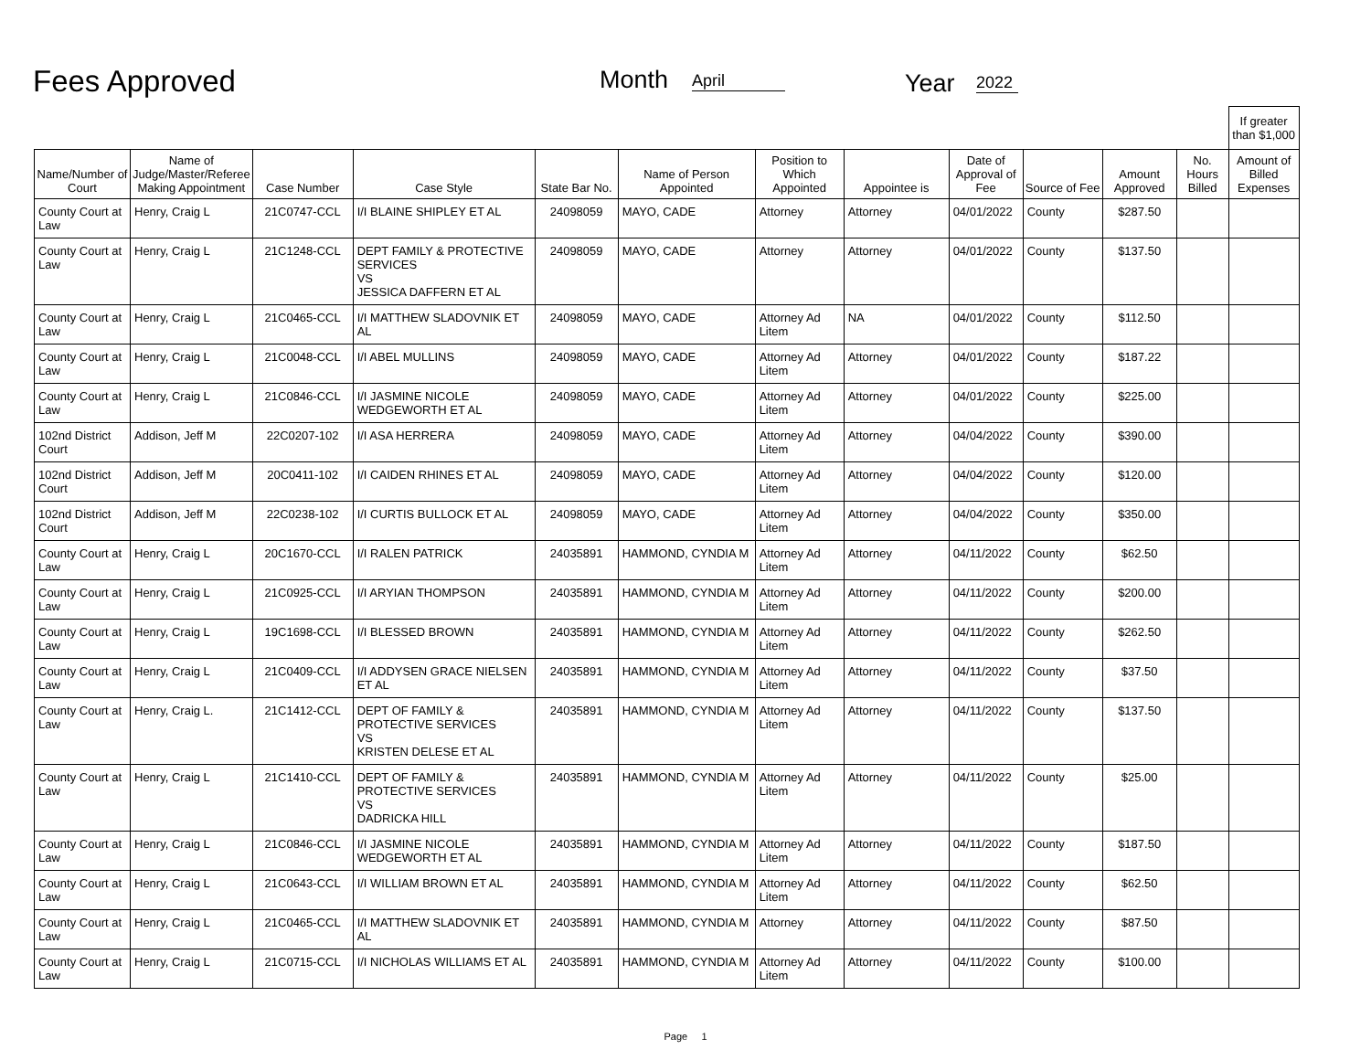Fees Approved Month April Year 2022
| | | | | | | | | | | | | If greater than $1,000 |
| Name/Number of Court | Name of Judge/Master/Referee Making Appointment | Case Number | Case Style | State Bar No. | Name of Person Appointed | Position to Which Appointed | Appointee is | Date of Approval of Fee | Source of Fee | Amount Approved | No. Hours Billed | Amount of Billed Expenses |
| County Court at Law | Henry, Craig L | 21C0747-CCL | I/I BLAINE SHIPLEY ET AL | 24098059 | MAYO, CADE | Attorney | Attorney | 04/01/2022 | County | $287.50 | | |
| County Court at Law | Henry, Craig L | 21C1248-CCL | DEPT FAMILY & PROTECTIVE SERVICES VS JESSICA DAFFERN ET AL | 24098059 | MAYO, CADE | Attorney | Attorney | 04/01/2022 | County | $137.50 | | |
| County Court at Law | Henry, Craig L | 21C0465-CCL | I/I MATTHEW SLADOVNIK ET AL | 24098059 | MAYO, CADE | Attorney Ad Litem | NA | 04/01/2022 | County | $112.50 | | |
| County Court at Law | Henry, Craig L | 21C0048-CCL | I/I ABEL MULLINS | 24098059 | MAYO, CADE | Attorney Ad Litem | Attorney | 04/01/2022 | County | $187.22 | | |
| County Court at Law | Henry, Craig L | 21C0846-CCL | I/I JASMINE NICOLE WEDGEWORTH ET AL | 24098059 | MAYO, CADE | Attorney Ad Litem | Attorney | 04/01/2022 | County | $225.00 | | |
| 102nd District Court | Addison, Jeff M | 22C0207-102 | I/I ASA HERRERA | 24098059 | MAYO, CADE | Attorney Ad Litem | Attorney | 04/04/2022 | County | $390.00 | | |
| 102nd District Court | Addison, Jeff M | 20C0411-102 | I/I CAIDEN RHINES ET AL | 24098059 | MAYO, CADE | Attorney Ad Litem | Attorney | 04/04/2022 | County | $120.00 | | |
| 102nd District Court | Addison, Jeff M | 22C0238-102 | I/I CURTIS BULLOCK ET AL | 24098059 | MAYO, CADE | Attorney Ad Litem | Attorney | 04/04/2022 | County | $350.00 | | |
| County Court at Law | Henry, Craig L | 20C1670-CCL | I/I RALEN PATRICK | 24035891 | HAMMOND, CYNDIA M | Attorney Ad Litem | Attorney | 04/11/2022 | County | $62.50 | | |
| County Court at Law | Henry, Craig L | 21C0925-CCL | I/I ARYIAN THOMPSON | 24035891 | HAMMOND, CYNDIA M | Attorney Ad Litem | Attorney | 04/11/2022 | County | $200.00 | | |
| County Court at Law | Henry, Craig L | 19C1698-CCL | I/I BLESSED BROWN | 24035891 | HAMMOND, CYNDIA M | Attorney Ad Litem | Attorney | 04/11/2022 | County | $262.50 | | |
| County Court at Law | Henry, Craig L | 21C0409-CCL | I/I ADDYSEN GRACE NIELSEN ET AL | 24035891 | HAMMOND, CYNDIA M | Attorney Ad Litem | Attorney | 04/11/2022 | County | $37.50 | | |
| County Court at Law | Henry, Craig L. | 21C1412-CCL | DEPT OF FAMILY & PROTECTIVE SERVICES VS KRISTEN DELESE ET AL | 24035891 | HAMMOND, CYNDIA M | Attorney Ad Litem | Attorney | 04/11/2022 | County | $137.50 | | |
| County Court at Law | Henry, Craig L | 21C1410-CCL | DEPT OF FAMILY & PROTECTIVE SERVICES VS DADRICKA HILL | 24035891 | HAMMOND, CYNDIA M | Attorney Ad Litem | Attorney | 04/11/2022 | County | $25.00 | | |
| County Court at Law | Henry, Craig L | 21C0846-CCL | I/I JASMINE NICOLE WEDGEWORTH ET AL | 24035891 | HAMMOND, CYNDIA M | Attorney Ad Litem | Attorney | 04/11/2022 | County | $187.50 | | |
| County Court at Law | Henry, Craig L | 21C0643-CCL | I/I WILLIAM BROWN ET AL | 24035891 | HAMMOND, CYNDIA M | Attorney Ad Litem | Attorney | 04/11/2022 | County | $62.50 | | |
| County Court at Law | Henry, Craig L | 21C0465-CCL | I/I MATTHEW SLADOVNIK ET AL | 24035891 | HAMMOND, CYNDIA M | Attorney | Attorney | 04/11/2022 | County | $87.50 | | |
| County Court at Law | Henry, Craig L | 21C0715-CCL | I/I NICHOLAS WILLIAMS ET AL | 24035891 | HAMMOND, CYNDIA M | Attorney Ad Litem | Attorney | 04/11/2022 | County | $100.00 | | |
Page 1